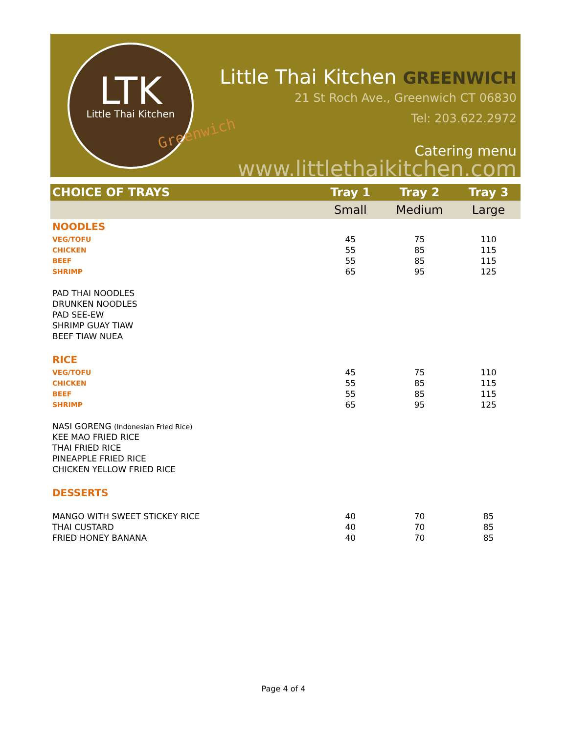LTK
Little Thai Kitchen
Greenwich
Little Thai Kitchen GREENWICH
21 St Roch Ave., Greenwich CT 06830
Tel: 203.622.2972
Catering menu
www.littlethaikitchen.com
| CHOICE OF TRAYS | Tray 1 | Tray 2 | Tray 3 |
| --- | --- | --- | --- |
| | Small | Medium | Large |
| NOODLES | | | |
| VEG/TOFU | 45 | 75 | 110 |
| CHICKEN | 55 | 85 | 115 |
| BEEF | 55 | 85 | 115 |
| SHRIMP | 65 | 95 | 125 |
| PAD THAI NOODLES | | | |
| DRUNKEN NOODLES | | | |
| PAD SEE-EW | | | |
| SHRIMP GUAY TIAW | | | |
| BEEF TIAW NUEA | | | |
| RICE | | | |
| VEG/TOFU | 45 | 75 | 110 |
| CHICKEN | 55 | 85 | 115 |
| BEEF | 55 | 85 | 115 |
| SHRIMP | 65 | 95 | 125 |
| NASI GORENG (Indonesian Fried Rice) | | | |
| KEE MAO FRIED RICE | | | |
| THAI FRIED RICE | | | |
| PINEAPPLE FRIED RICE | | | |
| CHICKEN YELLOW FRIED RICE | | | |
| DESSERTS | | | |
| MANGO WITH SWEET STICKEY RICE | 40 | 70 | 85 |
| THAI CUSTARD | 40 | 70 | 85 |
| FRIED HONEY BANANA | 40 | 70 | 85 |
Page 4 of 4